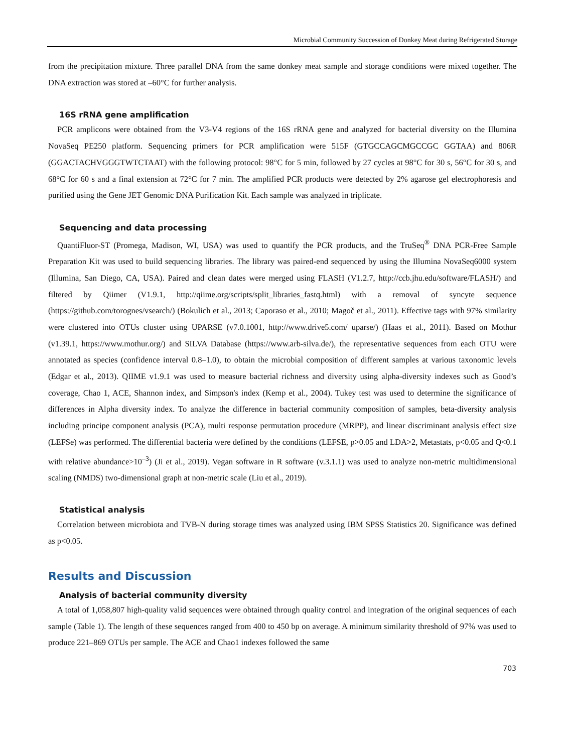Microbial Community Succession of Donkey Meat during Refrigerated Storage
from the precipitation mixture. Three parallel DNA from the same donkey meat sample and storage conditions were mixed together. The DNA extraction was stored at –60°C for further analysis.
16S rRNA gene amplification
PCR amplicons were obtained from the V3-V4 regions of the 16S rRNA gene and analyzed for bacterial diversity on the Illumina NovaSeq PE250 platform. Sequencing primers for PCR amplification were 515F (GTGCCAGCMGCCGC GGTAA) and 806R (GGACTACHVGGGTWTCTAAT) with the following protocol: 98°C for 5 min, followed by 27 cycles at 98°C for 30 s, 56°C for 30 s, and 68°C for 60 s and a final extension at 72°C for 7 min. The amplified PCR products were detected by 2% agarose gel electrophoresis and purified using the Gene JET Genomic DNA Purification Kit. Each sample was analyzed in triplicate.
Sequencing and data processing
QuantiFluor-ST (Promega, Madison, WI, USA) was used to quantify the PCR products, and the TruSeq<sup>®</sup> DNA PCR-Free Sample Preparation Kit was used to build sequencing libraries. The library was paired-end sequenced by using the Illumina NovaSeq6000 system (Illumina, San Diego, CA, USA). Paired and clean dates were merged using FLASH (V1.2.7, http://ccb.jhu.edu/software/FLASH/) and filtered by Qiimer (V1.9.1, http://qiime.org/scripts/split_libraries_fastq.html) with a removal of syncyte sequence (https://github.com/torognes/vsearch/) (Bokulich et al., 2013; Caporaso et al., 2010; Magoč et al., 2011). Effective tags with 97% similarity were clustered into OTUs cluster using UPARSE (v7.0.1001, http://www.drive5.com/ uparse/) (Haas et al., 2011). Based on Mothur (v1.39.1, https://www.mothur.org/) and SILVA Database (https://www.arb-silva.de/), the representative sequences from each OTU were annotated as species (confidence interval 0.8–1.0), to obtain the microbial composition of different samples at various taxonomic levels (Edgar et al., 2013). QIIME v1.9.1 was used to measure bacterial richness and diversity using alpha-diversity indexes such as Good’s coverage, Chao 1, ACE, Shannon index, and Simpson's index (Kemp et al., 2004). Tukey test was used to determine the significance of differences in Alpha diversity index. To analyze the difference in bacterial community composition of samples, beta-diversity analysis including principe component analysis (PCA), multi response permutation procedure (MRPP), and linear discriminant analysis effect size (LEFSe) was performed. The differential bacteria were defined by the conditions (LEFSE, p>0.05 and LDA>2, Metastats, p<0.05 and Q<0.1 with relative abundance>10<sup>–3</sup>) (Ji et al., 2019). Vegan software in R software (v.3.1.1) was used to analyze non-metric multidimensional scaling (NMDS) two-dimensional graph at non-metric scale (Liu et al., 2019).
Statistical analysis
Correlation between microbiota and TVB-N during storage times was analyzed using IBM SPSS Statistics 20. Significance was defined as p<0.05.
Results and Discussion
Analysis of bacterial community diversity
A total of 1,058,807 high-quality valid sequences were obtained through quality control and integration of the original sequences of each sample (Table 1). The length of these sequences ranged from 400 to 450 bp on average. A minimum similarity threshold of 97% was used to produce 221–869 OTUs per sample. The ACE and Chao1 indexes followed the same
703